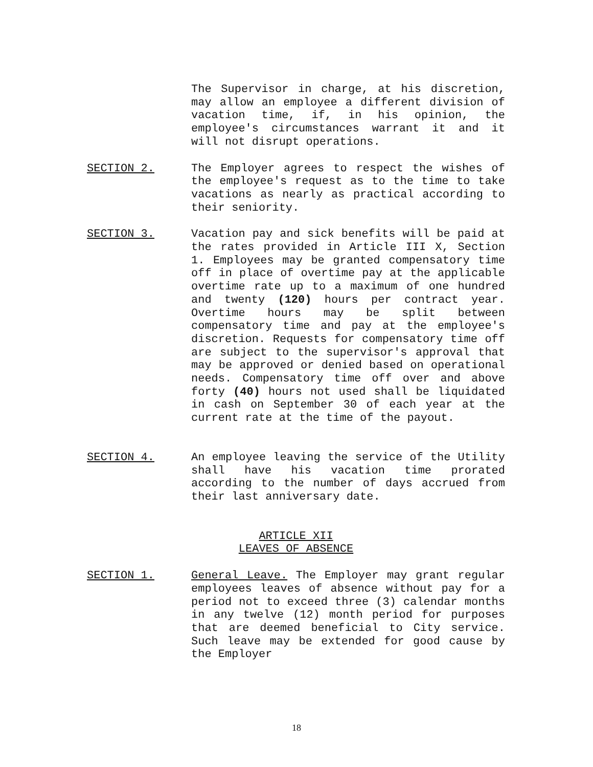The Supervisor in charge, at his discretion, may allow an employee a different division of vacation time, if, in his opinion, the employee's circumstances warrant it and it will not disrupt operations.
SECTION 2. The Employer agrees to respect the wishes of the employee's request as to the time to take vacations as nearly as practical according to their seniority.
SECTION 3. Vacation pay and sick benefits will be paid at the rates provided in Article III X, Section 1. Employees may be granted compensatory time off in place of overtime pay at the applicable overtime rate up to a maximum of one hundred and twenty (120) hours per contract year. Overtime hours may be split between compensatory time and pay at the employee's discretion. Requests for compensatory time off are subject to the supervisor's approval that may be approved or denied based on operational needs. Compensatory time off over and above forty (40) hours not used shall be liquidated in cash on September 30 of each year at the current rate at the time of the payout.
SECTION 4. An employee leaving the service of the Utility shall have his vacation time prorated according to the number of days accrued from their last anniversary date.
ARTICLE XII
LEAVES OF ABSENCE
SECTION 1. General Leave. The Employer may grant regular employees leaves of absence without pay for a period not to exceed three (3) calendar months in any twelve (12) month period for purposes that are deemed beneficial to City service. Such leave may be extended for good cause by the Employer
18